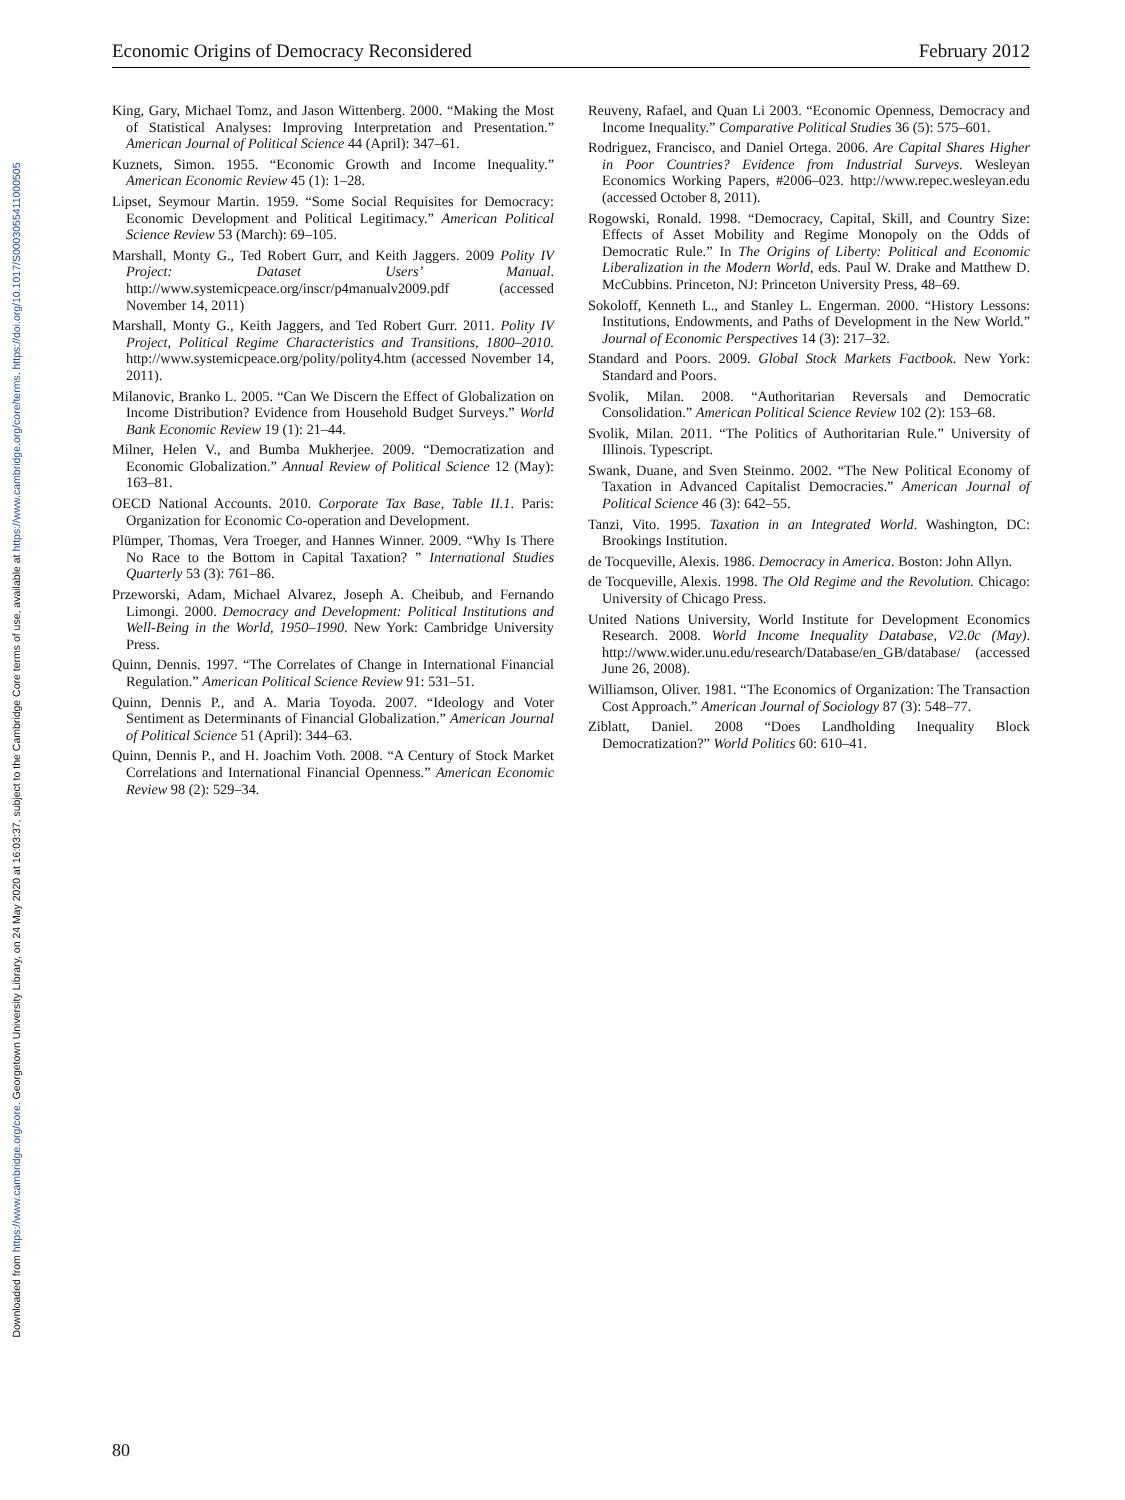Downloaded from https://www.cambridge.org/core. Georgetown University Library, on 24 May 2020 at 16:03:37, subject to the Cambridge Core terms of use, available at https://www.cambridge.org/core/terms. https://doi.org/10.1017/S0003055411000505
Economic Origins of Democracy Reconsidered February 2012
King, Gary, Michael Tomz, and Jason Wittenberg. 2000. “Making the Most of Statistical Analyses: Improving Interpretation and Presentation.” American Journal of Political Science 44 (April): 347–61.
Kuznets, Simon. 1955. “Economic Growth and Income Inequality.” American Economic Review 45 (1): 1–28.
Lipset, Seymour Martin. 1959. “Some Social Requisites for Democracy: Economic Development and Political Legitimacy.” American Political Science Review 53 (March): 69–105.
Marshall, Monty G., Ted Robert Gurr, and Keith Jaggers. 2009 Polity IV Project: Dataset Users’ Manual. http://www.systemicpeace.org/inscr/p4manualv2009.pdf (accessed November 14, 2011)
Marshall, Monty G., Keith Jaggers, and Ted Robert Gurr. 2011. Polity IV Project, Political Regime Characteristics and Transitions, 1800–2010. http://www.systemicpeace.org/polity/polity4.htm (accessed November 14, 2011).
Milanovic, Branko L. 2005. “Can We Discern the Effect of Globalization on Income Distribution? Evidence from Household Budget Surveys.” World Bank Economic Review 19 (1): 21–44.
Milner, Helen V., and Bumba Mukherjee. 2009. “Democratization and Economic Globalization.” Annual Review of Political Science 12 (May): 163–81.
OECD National Accounts. 2010. Corporate Tax Base, Table II.1. Paris: Organization for Economic Co-operation and Development.
Plümper, Thomas, Vera Troeger, and Hannes Winner. 2009. “Why Is There No Race to the Bottom in Capital Taxation? ” International Studies Quarterly 53 (3): 761–86.
Przeworski, Adam, Michael Alvarez, Joseph A. Cheibub, and Fernando Limongi. 2000. Democracy and Development: Political Institutions and Well-Being in the World, 1950–1990. New York: Cambridge University Press.
Quinn, Dennis. 1997. “The Correlates of Change in International Financial Regulation.” American Political Science Review 91: 531–51.
Quinn, Dennis P., and A. Maria Toyoda. 2007. “Ideology and Voter Sentiment as Determinants of Financial Globalization.” American Journal of Political Science 51 (April): 344–63.
Quinn, Dennis P., and H. Joachim Voth. 2008. “A Century of Stock Market Correlations and International Financial Openness.” American Economic Review 98 (2): 529–34.
Reuveny, Rafael, and Quan Li 2003. “Economic Openness, Democracy and Income Inequality.” Comparative Political Studies 36 (5): 575–601.
Rodriguez, Francisco, and Daniel Ortega. 2006. Are Capital Shares Higher in Poor Countries? Evidence from Industrial Surveys. Wesleyan Economics Working Papers, #2006–023. http://www.repec.wesleyan.edu (accessed October 8, 2011).
Rogowski, Ronald. 1998. “Democracy, Capital, Skill, and Country Size: Effects of Asset Mobility and Regime Monopoly on the Odds of Democratic Rule.” In The Origins of Liberty: Political and Economic Liberalization in the Modern World, eds. Paul W. Drake and Matthew D. McCubbins. Princeton, NJ: Princeton University Press, 48–69.
Sokoloff, Kenneth L., and Stanley L. Engerman. 2000. “History Lessons: Institutions, Endowments, and Paths of Development in the New World.” Journal of Economic Perspectives 14 (3): 217–32.
Standard and Poors. 2009. Global Stock Markets Factbook. New York: Standard and Poors.
Svolik, Milan. 2008. “Authoritarian Reversals and Democratic Consolidation.” American Political Science Review 102 (2): 153–68.
Svolik, Milan. 2011. “The Politics of Authoritarian Rule.” University of Illinois. Typescript.
Swank, Duane, and Sven Steinmo. 2002. “The New Political Economy of Taxation in Advanced Capitalist Democracies.” American Journal of Political Science 46 (3): 642–55.
Tanzi, Vito. 1995. Taxation in an Integrated World. Washington, DC: Brookings Institution.
de Tocqueville, Alexis. 1986. Democracy in America. Boston: John Allyn.
de Tocqueville, Alexis. 1998. The Old Regime and the Revolution. Chicago: University of Chicago Press.
United Nations University, World Institute for Development Economics Research. 2008. World Income Inequality Database, V2.0c (May). http://www.wider.unu.edu/research/Database/en_GB/database/ (accessed June 26, 2008).
Williamson, Oliver. 1981. “The Economics of Organization: The Transaction Cost Approach.” American Journal of Sociology 87 (3): 548–77.
Ziblatt, Daniel. 2008 “Does Landholding Inequality Block Democratization?” World Politics 60: 610–41.
80